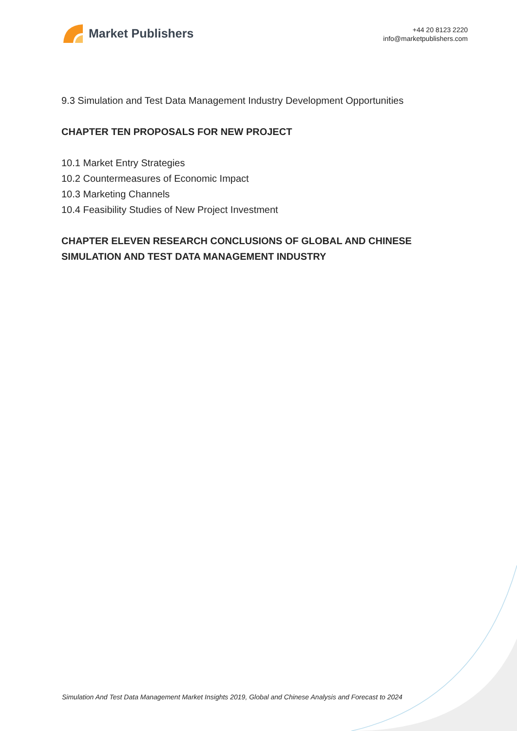Market Publishers
+44 20 8123 2220
info@marketpublishers.com
9.3 Simulation and Test Data Management Industry Development Opportunities
CHAPTER TEN PROPOSALS FOR NEW PROJECT
10.1 Market Entry Strategies
10.2 Countermeasures of Economic Impact
10.3 Marketing Channels
10.4 Feasibility Studies of New Project Investment
CHAPTER ELEVEN RESEARCH CONCLUSIONS OF GLOBAL AND CHINESE SIMULATION AND TEST DATA MANAGEMENT INDUSTRY
Simulation And Test Data Management Market Insights 2019, Global and Chinese Analysis and Forecast to 2024